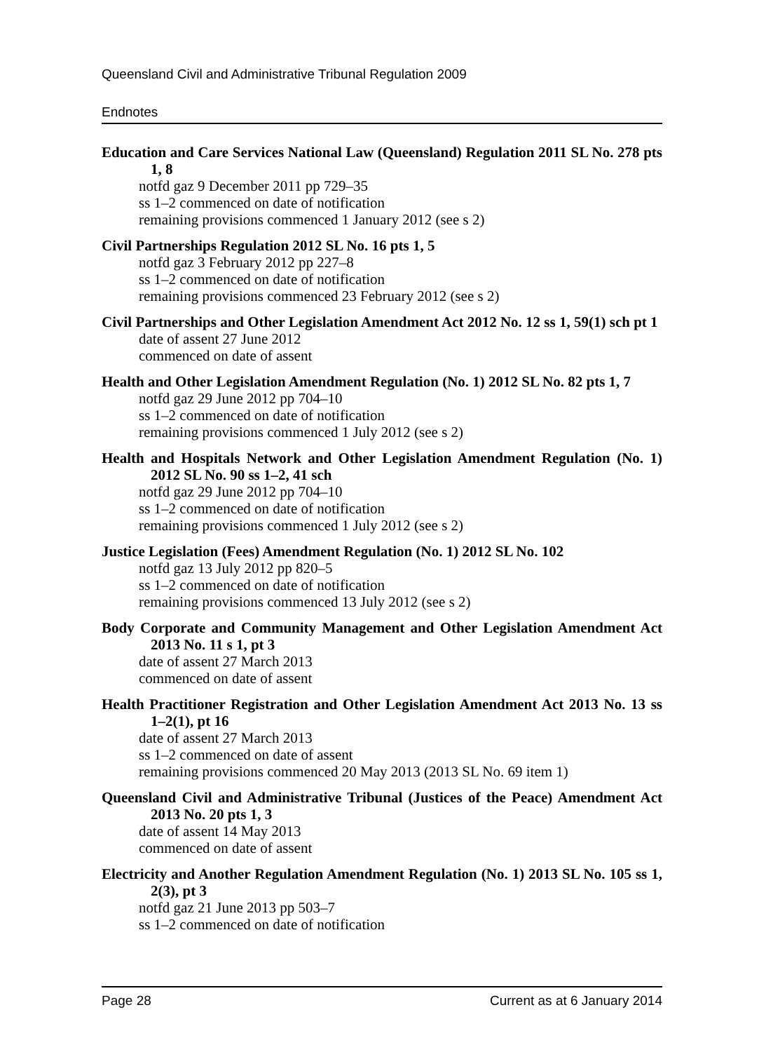Queensland Civil and Administrative Tribunal Regulation 2009
Endnotes
Education and Care Services National Law (Queensland) Regulation 2011 SL No. 278 pts 1, 8
notfd gaz 9 December 2011 pp 729–35
ss 1–2 commenced on date of notification
remaining provisions commenced 1 January 2012 (see s 2)
Civil Partnerships Regulation 2012 SL No. 16 pts 1, 5
notfd gaz 3 February 2012 pp 227–8
ss 1–2 commenced on date of notification
remaining provisions commenced 23 February 2012 (see s 2)
Civil Partnerships and Other Legislation Amendment Act 2012 No. 12 ss 1, 59(1) sch pt 1
date of assent 27 June 2012
commenced on date of assent
Health and Other Legislation Amendment Regulation (No. 1) 2012 SL No. 82 pts 1, 7
notfd gaz 29 June 2012 pp 704–10
ss 1–2 commenced on date of notification
remaining provisions commenced 1 July 2012 (see s 2)
Health and Hospitals Network and Other Legislation Amendment Regulation (No. 1) 2012 SL No. 90 ss 1–2, 41 sch
notfd gaz 29 June 2012 pp 704–10
ss 1–2 commenced on date of notification
remaining provisions commenced 1 July 2012 (see s 2)
Justice Legislation (Fees) Amendment Regulation (No. 1) 2012 SL No. 102
notfd gaz 13 July 2012 pp 820–5
ss 1–2 commenced on date of notification
remaining provisions commenced 13 July 2012 (see s 2)
Body Corporate and Community Management and Other Legislation Amendment Act 2013 No. 11 s 1, pt 3
date of assent 27 March 2013
commenced on date of assent
Health Practitioner Registration and Other Legislation Amendment Act 2013 No. 13 ss 1–2(1), pt 16
date of assent 27 March 2013
ss 1–2 commenced on date of assent
remaining provisions commenced 20 May 2013 (2013 SL No. 69 item 1)
Queensland Civil and Administrative Tribunal (Justices of the Peace) Amendment Act 2013 No. 20 pts 1, 3
date of assent 14 May 2013
commenced on date of assent
Electricity and Another Regulation Amendment Regulation (No. 1) 2013 SL No. 105 ss 1, 2(3), pt 3
notfd gaz 21 June 2013 pp 503–7
ss 1–2 commenced on date of notification
Page 28 Current as at 6 January 2014